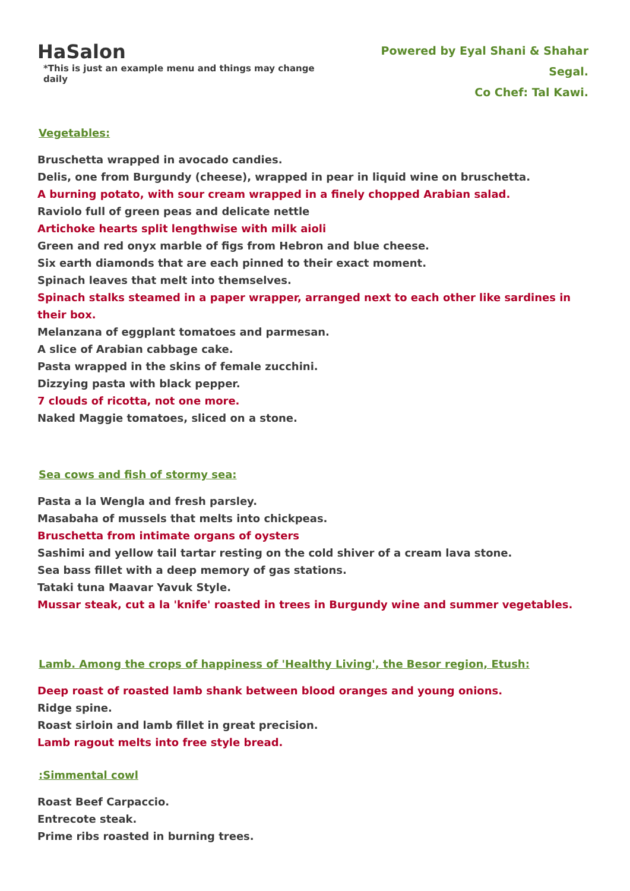HaSalon
*This is just an example menu and things may change daily
Powered by Eyal Shani & Shahar Segal.
Co Chef: Tal Kawi.
Vegetables:
Bruschetta wrapped in avocado candies.
Delis, one from Burgundy (cheese), wrapped in pear in liquid wine on bruschetta.
A burning potato, with sour cream wrapped in a finely chopped Arabian salad.
Raviolo full of green peas and delicate nettle
Artichoke hearts split lengthwise with milk aioli
Green and red onyx marble of figs from Hebron and blue cheese.
Six earth diamonds that are each pinned to their exact moment.
Spinach leaves that melt into themselves.
Spinach stalks steamed in a paper wrapper, arranged next to each other like sardines in their box.
Melanzana of eggplant tomatoes and parmesan.
A slice of Arabian cabbage cake.
Pasta wrapped in the skins of female zucchini.
Dizzying pasta with black pepper.
7 clouds of ricotta, not one more.
Naked Maggie tomatoes, sliced on a stone.
Sea cows and fish of stormy sea:
Pasta a la Wengla and fresh parsley.
Masabaha of mussels that melts into chickpeas.
Bruschetta from intimate organs of oysters
Sashimi and yellow tail tartar resting on the cold shiver of a cream lava stone.
Sea bass fillet with a deep memory of gas stations.
Tataki tuna Maavar Yavuk Style.
Mussar steak, cut a la 'knife' roasted in trees in Burgundy wine and summer vegetables.
Lamb. Among the crops of happiness of 'Healthy Living', the Besor region, Etush:
Deep roast of roasted lamb shank between blood oranges and young onions.
Ridge spine.
Roast sirloin and lamb fillet in great precision.
Lamb ragout melts into free style bread.
:Simmental cowl
Roast Beef Carpaccio.
Entrecote steak.
Prime ribs roasted in burning trees.